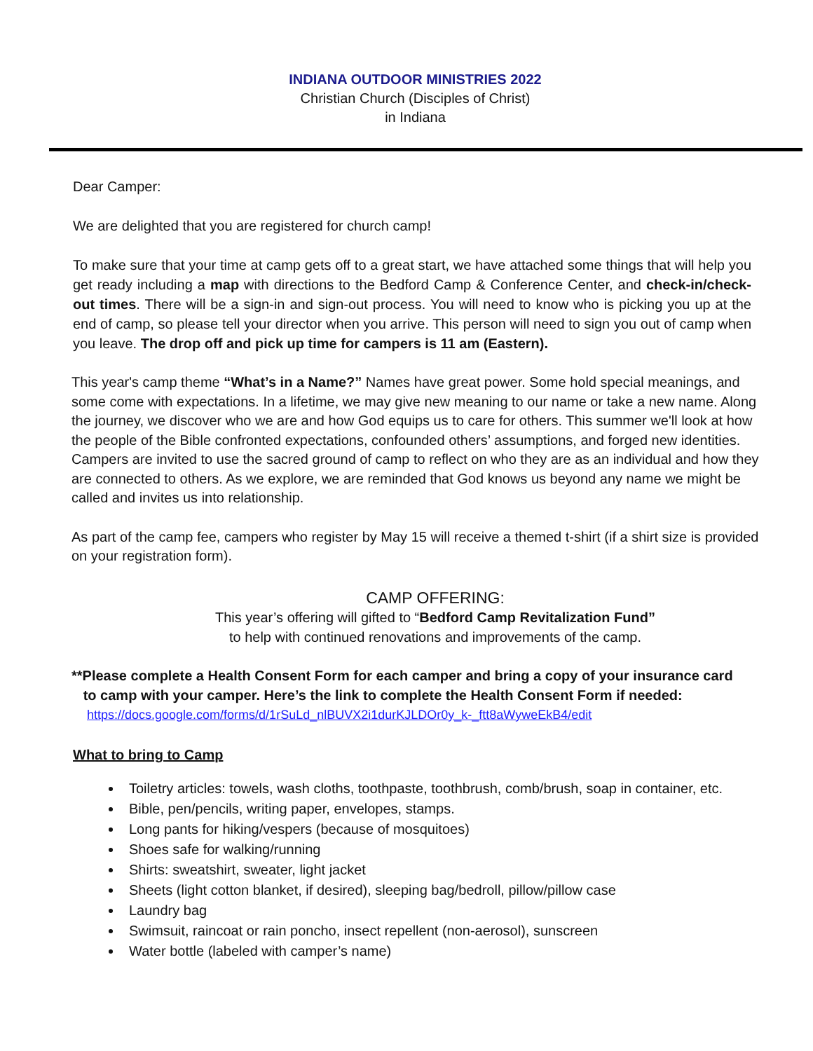INDIANA OUTDOOR MINISTRIES 2022
Christian Church (Disciples of Christ)
in Indiana
Dear Camper:
We are delighted that you are registered for church camp!
To make sure that your time at camp gets off to a great start, we have attached some things that will help you get ready including a map with directions to the Bedford Camp & Conference Center, and check-in/check-out times. There will be a sign-in and sign-out process. You will need to know who is picking you up at the end of camp, so please tell your director when you arrive. This person will need to sign you out of camp when you leave. The drop off and pick up time for campers is 11 am (Eastern).
This year's camp theme “What’s in a Name?” Names have great power. Some hold special meanings, and some come with expectations. In a lifetime, we may give new meaning to our name or take a new name. Along the journey, we discover who we are and how God equips us to care for others. This summer we'll look at how the people of the Bible confronted expectations, confounded others’ assumptions, and forged new identities. Campers are invited to use the sacred ground of camp to reflect on who they are as an individual and how they are connected to others. As we explore, we are reminded that God knows us beyond any name we might be called and invites us into relationship.
As part of the camp fee, campers who register by May 15 will receive a themed t-shirt (if a shirt size is provided on your registration form).
CAMP OFFERING:
This year’s offering will gifted to “Bedford Camp Revitalization Fund”
to help with continued renovations and improvements of the camp.
**Please complete a Health Consent Form for each camper and bring a copy of your insurance card
to camp with your camper. Here’s the link to complete the Health Consent Form if needed:
https://docs.google.com/forms/d/1rSuLd_nlBUVX2i1durKJLDOr0y_k-_ftt8aWyweEkB4/edit
What to bring to Camp
Toiletry articles: towels, wash cloths, toothpaste, toothbrush, comb/brush, soap in container, etc.
Bible, pen/pencils, writing paper, envelopes, stamps.
Long pants for hiking/vespers (because of mosquitoes)
Shoes safe for walking/running
Shirts: sweatshirt, sweater, light jacket
Sheets (light cotton blanket, if desired), sleeping bag/bedroll, pillow/pillow case
Laundry bag
Swimsuit, raincoat or rain poncho, insect repellent (non-aerosol), sunscreen
Water bottle (labeled with camper’s name)